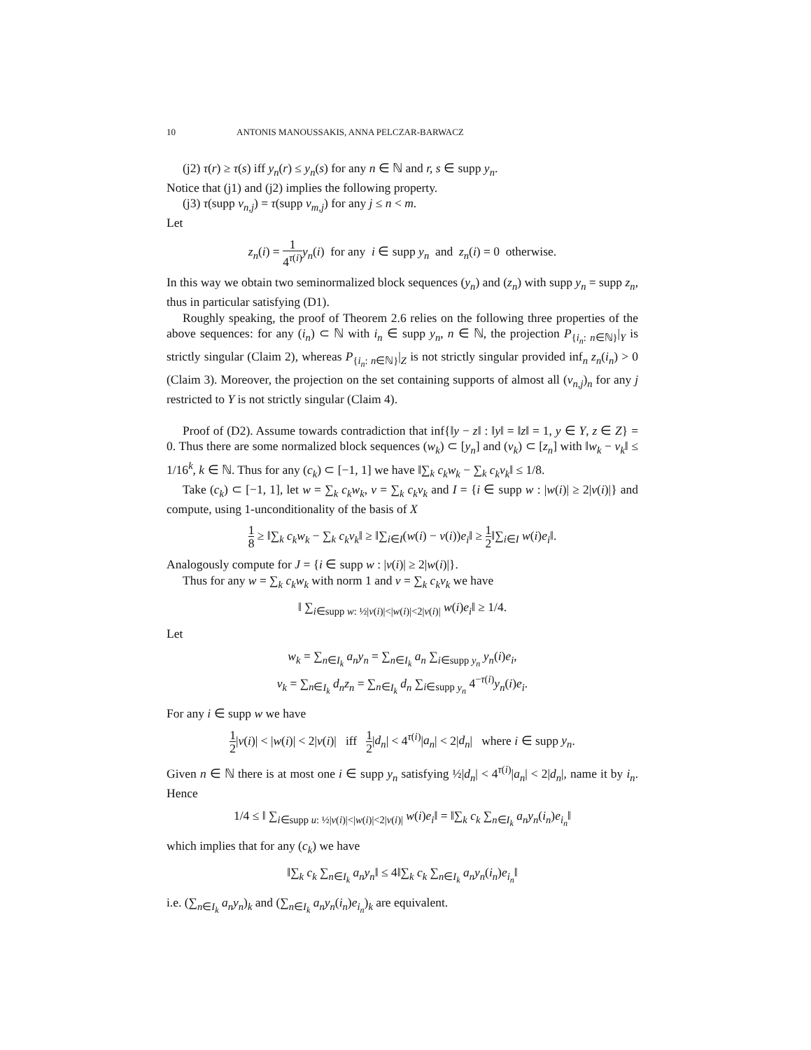10 ANTONIS MANOUSSAKIS, ANNA PELCZAR-BARWACZ
(j2) τ(r) ≥ τ(s) iff y<sub>n</sub>(r) ≤ y<sub>n</sub>(s) for any n ∈ ℕ and r, s ∈ supp y<sub>n</sub>.
Notice that (j1) and (j2) implies the following property.
(j3) τ(supp v<sub>n,j</sub>) = τ(supp v<sub>m,j</sub>) for any j ≤ n < m.
Let
z<sub>n</sub>(i) = 1 4<sup>τ(i)</sup> y<sub>n</sub>(i) for any i ∈ supp y<sub>n</sub> and z<sub>n</sub>(i) = 0 otherwise.
In this way we obtain two seminormalized block sequences (y<sub>n</sub>) and (z<sub>n</sub>) with supp y<sub>n</sub> = supp z<sub>n</sub>, thus in particular satisfying (D1).
Roughly speaking, the proof of Theorem 2.6 relies on the following three properties of the above sequences: for any (i<sub>n</sub>) ⊂ ℕ with i<sub>n</sub> ∈ supp y<sub>n</sub>, n ∈ ℕ, the projection P<sub>{i<sub>n</sub>: n∈ℕ}</sub>|<sub>Y</sub> is strictly singular (Claim 2), whereas P<sub>{i<sub>n</sub>: n∈ℕ}</sub>|<sub>Z</sub> is not strictly singular provided inf<sub>n</sub> z<sub>n</sub>(i<sub>n</sub>) > 0 (Claim 3). Moreover, the projection on the set containing supports of almost all (v<sub>n,j</sub>)<sub>n</sub> for any j restricted to Y is not strictly singular (Claim 4).
Proof of (D2). Assume towards contradiction that inf{‖y − z‖ : ‖y‖ = ‖z‖ = 1, y ∈ Y, z ∈ Z} = 0. Thus there are some normalized block sequences (w<sub>k</sub>) ⊂ [y<sub>n</sub>] and (v<sub>k</sub>) ⊂ [z<sub>n</sub>] with ‖w<sub>k</sub> − v<sub>k</sub>‖ ≤ 1/16<sup>k</sup>, k ∈ ℕ. Thus for any (c<sub>k</sub>) ⊂ [−1, 1] we have ‖∑<sub>k</sub> c<sub>k</sub>w<sub>k</sub> − ∑<sub>k</sub> c<sub>k</sub>v<sub>k</sub>‖ ≤ 1/8.
Take (c<sub>k</sub>) ⊂ [−1, 1], let w = ∑<sub>k</sub> c<sub>k</sub>w<sub>k</sub>, v = ∑<sub>k</sub> c<sub>k</sub>v<sub>k</sub> and I = {i ∈ supp w : |w(i)| ≥ 2|v(i)|} and compute, using 1-unconditionality of the basis of X
1 8 ≥ ‖∑<sub>k</sub> c<sub>k</sub>w<sub>k</sub> − ∑<sub>k</sub> c<sub>k</sub>v<sub>k</sub>‖ ≥ ‖∑<sub>i∈I</sub>(w(i) − v(i))e<sub>i</sub>‖ ≥ 1 2‖∑<sub>i∈I</sub> w(i)e<sub>i</sub>‖.
Analogously compute for J = {i ∈ supp w : |v(i)| ≥ 2|w(i)|}.
Thus for any w = ∑<sub>k</sub> c<sub>k</sub>w<sub>k</sub> with norm 1 and v = ∑<sub>k</sub> c<sub>k</sub>v<sub>k</sub> we have
‖ ∑<sub>i∈supp w: ½|v(i)|<|w(i)|<2|v(i)|</sub> w(i)e<sub>i</sub>‖ ≥ 1/4.
Let
w<sub>k</sub> = ∑<sub>n∈I<sub>k</sub></sub> a<sub>n</sub>y<sub>n</sub> = ∑<sub>n∈I<sub>k</sub></sub> a<sub>n</sub> ∑<sub>i∈supp y<sub>n</sub></sub> y<sub>n</sub>(i)e<sub>i</sub>,
v<sub>k</sub> = ∑<sub>n∈I<sub>k</sub></sub> d<sub>n</sub>z<sub>n</sub> = ∑<sub>n∈I<sub>k</sub></sub> d<sub>n</sub> ∑<sub>i∈supp y<sub>n</sub></sub> 4<sup>−τ(i)</sup>y<sub>n</sub>(i)e<sub>i</sub>.
For any i ∈ supp w we have
1 2|v(i)| < |w(i)| < 2|v(i)| iff 1 2|d<sub>n</sub>| < 4<sup>τ(i)</sup>|a<sub>n</sub>| < 2|d<sub>n</sub>| where i ∈ supp y<sub>n</sub>.
Given n ∈ ℕ there is at most one i ∈ supp y<sub>n</sub> satisfying ½|d<sub>n</sub>| < 4<sup>τ(i)</sup>|a<sub>n</sub>| < 2|d<sub>n</sub>|, name it by i<sub>n</sub>. Hence
1/4 ≤ ‖ ∑<sub>i∈supp u: ½|v(i)|<|w(i)|<2|v(i)|</sub> w(i)e<sub>i</sub>‖ = ‖∑<sub>k</sub> c<sub>k</sub> ∑<sub>n∈I<sub>k</sub></sub> a<sub>n</sub>y<sub>n</sub>(i<sub>n</sub>)e<sub>i<sub>n</sub></sub>‖
which implies that for any (c<sub>k</sub>) we have
‖∑<sub>k</sub> c<sub>k</sub> ∑<sub>n∈I<sub>k</sub></sub> a<sub>n</sub>y<sub>n</sub>‖ ≤ 4‖∑<sub>k</sub> c<sub>k</sub> ∑<sub>n∈I<sub>k</sub></sub> a<sub>n</sub>y<sub>n</sub>(i<sub>n</sub>)e<sub>i<sub>n</sub></sub>‖
i.e. (∑<sub>n∈I<sub>k</sub></sub> a<sub>n</sub>y<sub>n</sub>)<sub>k</sub> and (∑<sub>n∈I<sub>k</sub></sub> a<sub>n</sub>y<sub>n</sub>(i<sub>n</sub>)e<sub>i<sub>n</sub></sub>)<sub>k</sub> are equivalent.